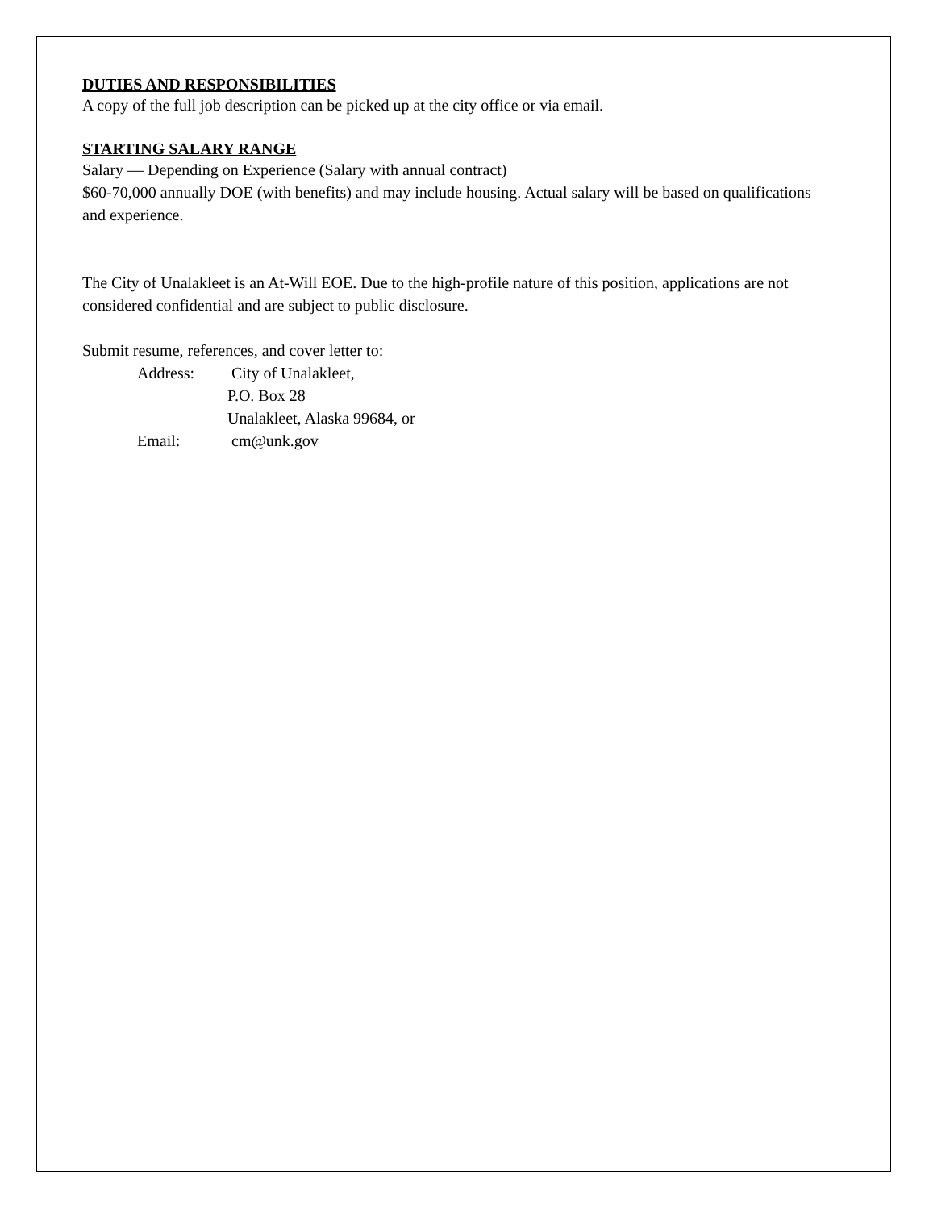DUTIES AND RESPONSIBILITIES
A copy of the full job description can be picked up at the city office or via email.
STARTING SALARY RANGE
Salary — Depending on Experience (Salary with annual contract)
$60-70,000 annually DOE (with benefits) and may include housing. Actual salary will be based on qualifications and experience.
The City of Unalakleet is an At-Will EOE. Due to the high-profile nature of this position, applications are not considered confidential and are subject to public disclosure.
Submit resume, references, and cover letter to:
Address: City of Unalakleet,
P.O. Box 28
Unalakleet, Alaska 99684, or
Email: cm@unk.gov